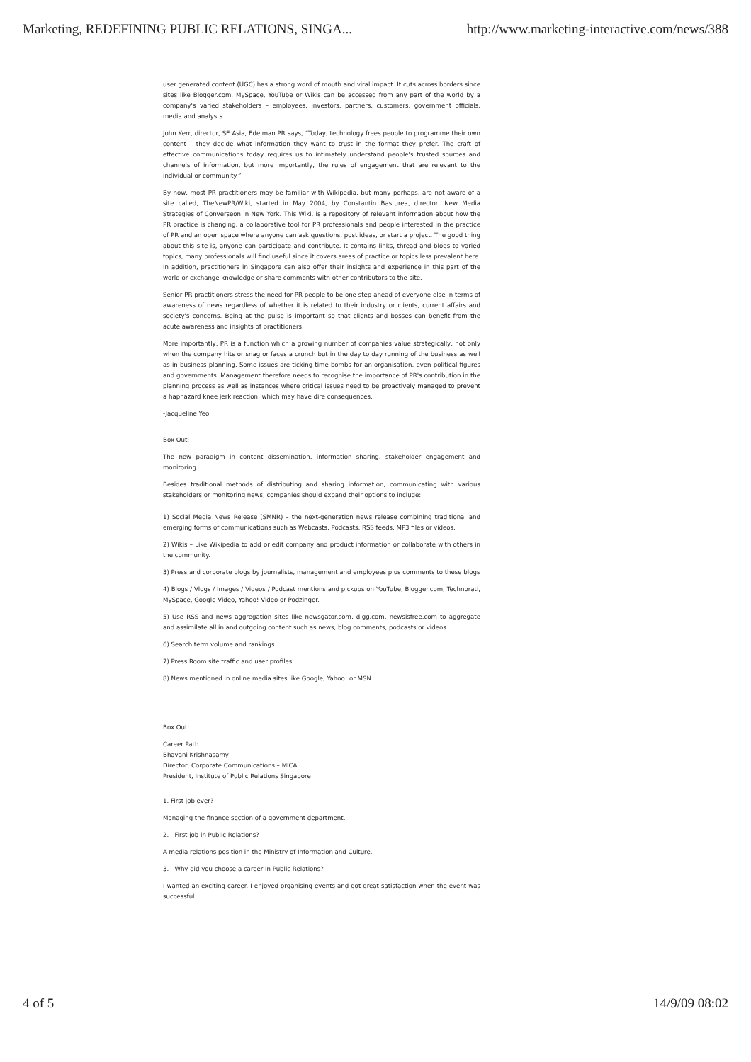Marketing, REDEFINING PUBLIC RELATIONS, SINGA... http://www.marketing-interactive.com/news/388
user generated content (UGC) has a strong word of mouth and viral impact. It cuts across borders since sites like Blogger.com, MySpace, YouTube or Wikis can be accessed from any part of the world by a company's varied stakeholders – employees, investors, partners, customers, government officials, media and analysts.
John Kerr, director, SE Asia, Edelman PR says, “Today, technology frees people to programme their own content – they decide what information they want to trust in the format they prefer. The craft of effective communications today requires us to intimately understand people's trusted sources and channels of information, but more importantly, the rules of engagement that are relevant to the individual or community.”
By now, most PR practitioners may be familiar with Wikipedia, but many perhaps, are not aware of a site called, TheNewPR/Wiki, started in May 2004, by Constantin Basturea, director, New Media Strategies of Converseon in New York. This Wiki, is a repository of relevant information about how the PR practice is changing, a collaborative tool for PR professionals and people interested in the practice of PR and an open space where anyone can ask questions, post ideas, or start a project. The good thing about this site is, anyone can participate and contribute. It contains links, thread and blogs to varied topics, many professionals will find useful since it covers areas of practice or topics less prevalent here. In addition, practitioners in Singapore can also offer their insights and experience in this part of the world or exchange knowledge or share comments with other contributors to the site.
Senior PR practitioners stress the need for PR people to be one step ahead of everyone else in terms of awareness of news regardless of whether it is related to their industry or clients, current affairs and society's concerns. Being at the pulse is important so that clients and bosses can benefit from the acute awareness and insights of practitioners.
More importantly, PR is a function which a growing number of companies value strategically, not only when the company hits or snag or faces a crunch but in the day to day running of the business as well as in business planning. Some issues are ticking time bombs for an organisation, even political figures and governments. Management therefore needs to recognise the importance of PR's contribution in the planning process as well as instances where critical issues need to be proactively managed to prevent a haphazard knee jerk reaction, which may have dire consequences.
-Jacqueline Yeo
Box Out:
The new paradigm in content dissemination, information sharing, stakeholder engagement and monitoring
Besides traditional methods of distributing and sharing information, communicating with various stakeholders or monitoring news, companies should expand their options to include:
1) Social Media News Release (SMNR) – the next-generation news release combining traditional and emerging forms of communications such as Webcasts, Podcasts, RSS feeds, MP3 files or videos.
2) Wikis – Like Wikipedia to add or edit company and product information or collaborate with others in the community.
3) Press and corporate blogs by journalists, management and employees plus comments to these blogs
4) Blogs / Vlogs / Images / Videos / Podcast mentions and pickups on YouTube, Blogger.com, Technorati, MySpace, Google Video, Yahoo! Video or Podzinger.
5) Use RSS and news aggregation sites like newsgator.com, digg.com, newsisfree.com to aggregate and assimilate all in and outgoing content such as news, blog comments, podcasts or videos.
6) Search term volume and rankings.
7) Press Room site traffic and user profiles.
8) News mentioned in online media sites like Google, Yahoo! or MSN.
Box Out:
Career Path
Bhavani Krishnasamy
Director, Corporate Communications – MICA
President, Institute of Public Relations Singapore
1. First job ever?
Managing the finance section of a government department.
2. First job in Public Relations?
A media relations position in the Ministry of Information and Culture.
3. Why did you choose a career in Public Relations?
I wanted an exciting career. I enjoyed organising events and got great satisfaction when the event was successful.
4 of 5 14/9/09 08:02